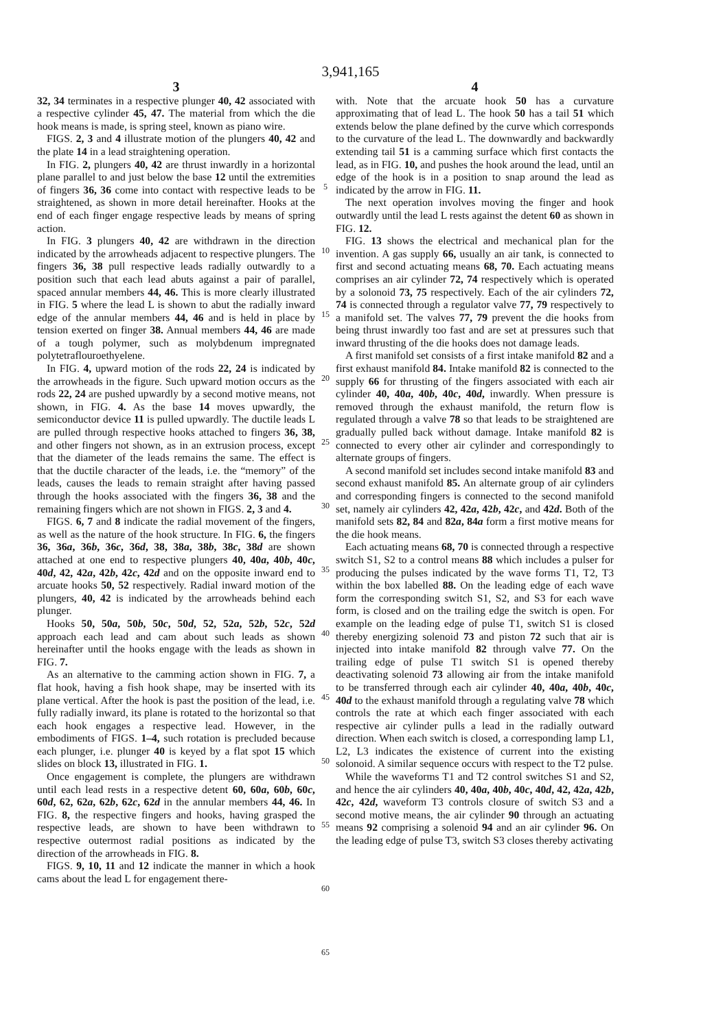3,941,165
3
32, 34 terminates in a respective plunger 40, 42 associated with a respective cylinder 45, 47. The material from which the die hook means is made, is spring steel, known as piano wire.
FIGS. 2, 3 and 4 illustrate motion of the plungers 40, 42 and the plate 14 in a lead straightening operation.
In FIG. 2, plungers 40, 42 are thrust inwardly in a horizontal plane parallel to and just below the base 12 until the extremities of fingers 36, 36 come into contact with respective leads to be straightened, as shown in more detail hereinafter. Hooks at the end of each finger engage respective leads by means of spring action.
In FIG. 3 plungers 40, 42 are withdrawn in the direction indicated by the arrowheads adjacent to respective plungers. The fingers 36, 38 pull respective leads radially outwardly to a position such that each lead abuts against a pair of parallel, spaced annular members 44, 46. This is more clearly illustrated in FIG. 5 where the lead L is shown to abut the radially inward edge of the annular members 44, 46 and is held in place by tension exerted on finger 38. Annual members 44, 46 are made of a tough polymer, such as molybdenum impregnated polytetraflouroethyelene.
In FIG. 4, upward motion of the rods 22, 24 is indicated by the arrowheads in the figure. Such upward motion occurs as the rods 22, 24 are pushed upwardly by a second motive means, not shown, in FIG. 4. As the base 14 moves upwardly, the semiconductor device 11 is pulled upwardly. The ductile leads L are pulled through respective hooks attached to fingers 36, 38, and other fingers not shown, as in an extrusion process, except that the diameter of the leads remains the same. The effect is that the ductile character of the leads, i.e. the “memory” of the leads, causes the leads to remain straight after having passed through the hooks associated with the fingers 36, 38 and the remaining fingers which are not shown in FIGS. 2, 3 and 4.
FIGS. 6, 7 and 8 indicate the radial movement of the fingers, as well as the nature of the hook structure. In FIG. 6, the fingers 36, 36a, 36b, 36c, 36d, 38, 38a, 38b, 38c, 38d are shown attached at one end to respective plungers 40, 40a, 40b, 40c, 40d, 42, 42a, 42b, 42c, 42d and on the opposite inward end to arcuate hooks 50, 52 respectively. Radial inward motion of the plungers, 40, 42 is indicated by the arrowheads behind each plunger.
Hooks 50, 50a, 50b, 50c, 50d, 52, 52a, 52b, 52c, 52d approach each lead and cam about such leads as shown hereinafter until the hooks engage with the leads as shown in FIG. 7.
As an alternative to the camming action shown in FIG. 7, a flat hook, having a fish hook shape, may be inserted with its plane vertical. After the hook is past the position of the lead, i.e. fully radially inward, its plane is rotated to the horizontal so that each hook engages a respective lead. However, in the embodiments of FIGS. 1–4, such rotation is precluded because each plunger, i.e. plunger 40 is keyed by a flat spot 15 which slides on block 13, illustrated in FIG. 1.
Once engagement is complete, the plungers are withdrawn until each lead rests in a respective detent 60, 60a, 60b, 60c, 60d, 62, 62a, 62b, 62c, 62d in the annular members 44, 46. In FIG. 8, the respective fingers and hooks, having grasped the respective leads, are shown to have been withdrawn to respective outermost radial positions as indicated by the direction of the arrowheads in FIG. 8.
FIGS. 9, 10, 11 and 12 indicate the manner in which a hook cams about the lead L for engagement there-
5
10
15
20
25
30
35
40
45
50
55
60
65
4
with. Note that the arcuate hook 50 has a curvature approximating that of lead L. The hook 50 has a tail 51 which extends below the plane defined by the curve which corresponds to the curvature of the lead L. The downwardly and backwardly extending tail 51 is a camming surface which first contacts the lead, as in FIG. 10, and pushes the hook around the lead, until an edge of the hook is in a position to snap around the lead as indicated by the arrow in FIG. 11.
The next operation involves moving the finger and hook outwardly until the lead L rests against the detent 60 as shown in FIG. 12.
FIG. 13 shows the electrical and mechanical plan for the invention. A gas supply 66, usually an air tank, is connected to first and second actuating means 68, 70. Each actuating means comprises an air cylinder 72, 74 respectively which is operated by a solonoid 73, 75 respectively. Each of the air cylinders 72, 74 is connected through a regulator valve 77, 79 respectively to a manifold set. The valves 77, 79 prevent the die hooks from being thrust inwardly too fast and are set at pressures such that inward thrusting of the die hooks does not damage leads.
A first manifold set consists of a first intake manifold 82 and a first exhaust manifold 84. Intake manifold 82 is connected to the supply 66 for thrusting of the fingers associated with each air cylinder 40, 40a, 40b, 40c, 40d, inwardly. When pressure is removed through the exhaust manifold, the return flow is regulated through a valve 78 so that leads to be straightened are gradually pulled back without damage. Intake manifold 82 is connected to every other air cylinder and correspondingly to alternate groups of fingers.
A second manifold set includes second intake manifold 83 and second exhaust manifold 85. An alternate group of air cylinders and corresponding fingers is connected to the second manifold set, namely air cylinders 42, 42a, 42b, 42c, and 42d. Both of the manifold sets 82, 84 and 82a, 84a form a first motive means for the die hook means.
Each actuating means 68, 70 is connected through a respective switch S1, S2 to a control means 88 which includes a pulser for producing the pulses indicated by the wave forms T1, T2, T3 within the box labelled 88. On the leading edge of each wave form the corresponding switch S1, S2, and S3 for each wave form, is closed and on the trailing edge the switch is open. For example on the leading edge of pulse T1, switch S1 is closed thereby energizing solenoid 73 and piston 72 such that air is injected into intake manifold 82 through valve 77. On the trailing edge of pulse T1 switch S1 is opened thereby deactivating solenoid 73 allowing air from the intake manifold to be transferred through each air cylinder 40, 40a, 40b, 40c, 40d to the exhaust manifold through a regulating valve 78 which controls the rate at which each finger associated with each respective air cylinder pulls a lead in the radially outward direction. When each switch is closed, a corresponding lamp L1, L2, L3 indicates the existence of current into the existing solonoid. A similar sequence occurs with respect to the T2 pulse.
While the waveforms T1 and T2 control switches S1 and S2, and hence the air cylinders 40, 40a, 40b, 40c, 40d, 42, 42a, 42b, 42c, 42d, waveform T3 controls closure of switch S3 and a second motive means, the air cylinder 90 through an actuating means 92 comprising a solenoid 94 and an air cylinder 96. On the leading edge of pulse T3, switch S3 closes thereby activating